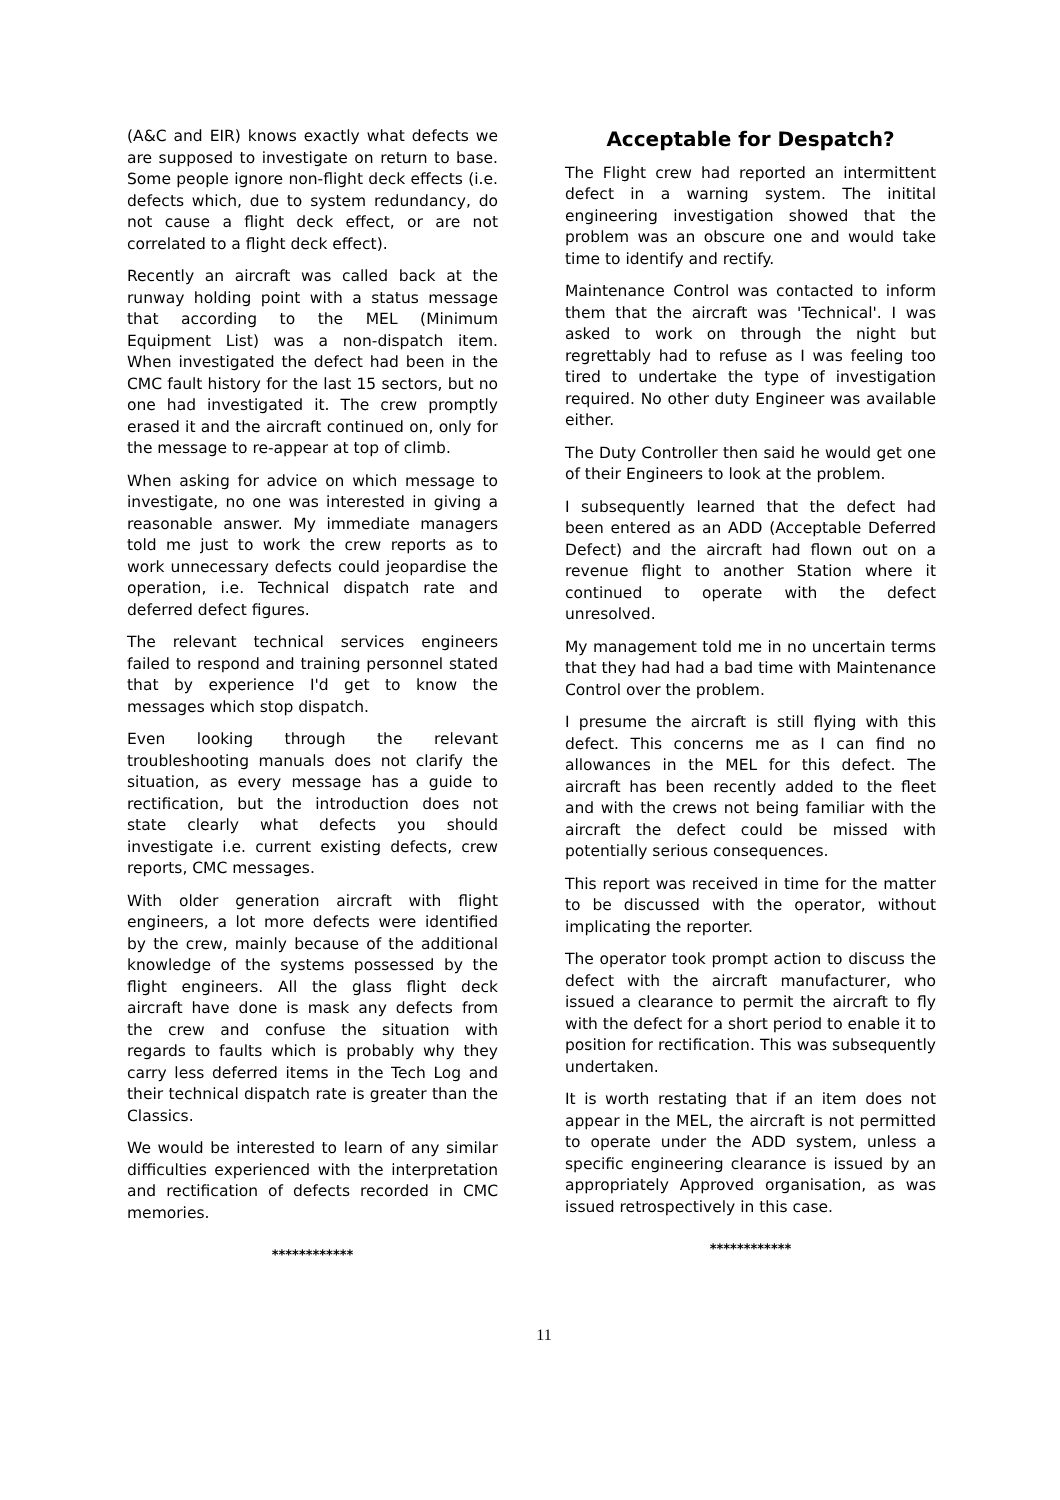(A&C and EIR) knows exactly what defects we are supposed to investigate on return to base. Some people ignore non-flight deck effects (i.e. defects which, due to system redundancy, do not cause a flight deck effect, or are not correlated to a flight deck effect).
Recently an aircraft was called back at the runway holding point with a status message that according to the MEL (Minimum Equipment List) was a non-dispatch item. When investigated the defect had been in the CMC fault history for the last 15 sectors, but no one had investigated it. The crew promptly erased it and the aircraft continued on, only for the message to re-appear at top of climb.
When asking for advice on which message to investigate, no one was interested in giving a reasonable answer. My immediate managers told me just to work the crew reports as to work unnecessary defects could jeopardise the operation, i.e. Technical dispatch rate and deferred defect figures.
The relevant technical services engineers failed to respond and training personnel stated that by experience I'd get to know the messages which stop dispatch.
Even looking through the relevant troubleshooting manuals does not clarify the situation, as every message has a guide to rectification, but the introduction does not state clearly what defects you should investigate i.e. current existing defects, crew reports, CMC messages.
With older generation aircraft with flight engineers, a lot more defects were identified by the crew, mainly because of the additional knowledge of the systems possessed by the flight engineers. All the glass flight deck aircraft have done is mask any defects from the crew and confuse the situation with regards to faults which is probably why they carry less deferred items in the Tech Log and their technical dispatch rate is greater than the Classics.
We would be interested to learn of any similar difficulties experienced with the interpretation and rectification of defects recorded in CMC memories.
************
Acceptable for Despatch?
The Flight crew had reported an intermittent defect in a warning system. The initital engineering investigation showed that the problem was an obscure one and would take time to identify and rectify.
Maintenance Control was contacted to inform them that the aircraft was 'Technical'. I was asked to work on through the night but regrettably had to refuse as I was feeling too tired to undertake the type of investigation required. No other duty Engineer was available either.
The Duty Controller then said he would get one of their Engineers to look at the problem.
I subsequently learned that the defect had been entered as an ADD (Acceptable Deferred Defect) and the aircraft had flown out on a revenue flight to another Station where it continued to operate with the defect unresolved.
My management told me in no uncertain terms that they had had a bad time with Maintenance Control over the problem.
I presume the aircraft is still flying with this defect. This concerns me as I can find no allowances in the MEL for this defect. The aircraft has been recently added to the fleet and with the crews not being familiar with the aircraft the defect could be missed with potentially serious consequences.
This report was received in time for the matter to be discussed with the operator, without implicating the reporter.
The operator took prompt action to discuss the defect with the aircraft manufacturer, who issued a clearance to permit the aircraft to fly with the defect for a short period to enable it to position for rectification. This was subsequently undertaken.
It is worth restating that if an item does not appear in the MEL, the aircraft is not permitted to operate under the ADD system, unless a specific engineering clearance is issued by an appropriately Approved organisation, as was issued retrospectively in this case.
************
11